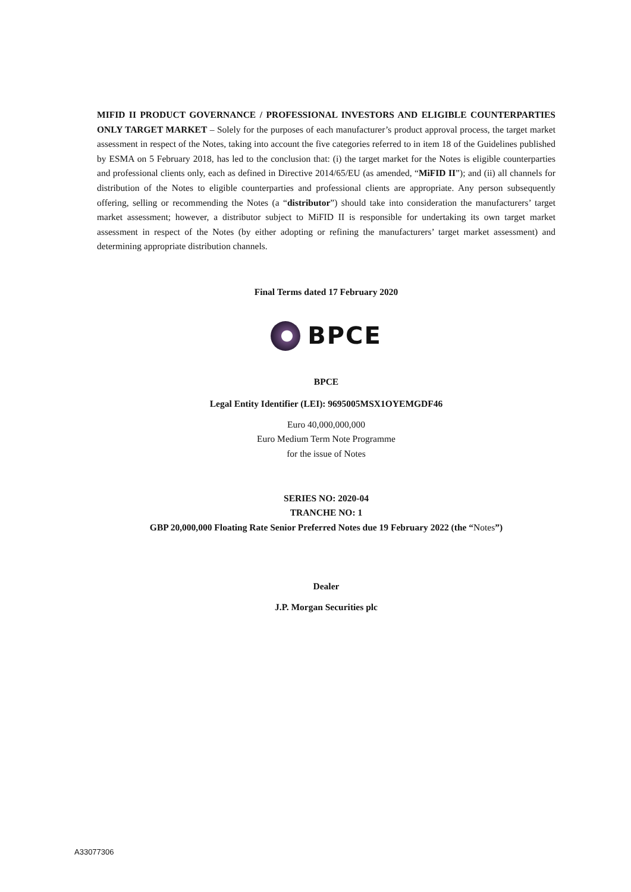MIFID II PRODUCT GOVERNANCE / PROFESSIONAL INVESTORS AND ELIGIBLE COUNTERPARTIES ONLY TARGET MARKET – Solely for the purposes of each manufacturer’s product approval process, the target market assessment in respect of the Notes, taking into account the five categories referred to in item 18 of the Guidelines published by ESMA on 5 February 2018, has led to the conclusion that: (i) the target market for the Notes is eligible counterparties and professional clients only, each as defined in Directive 2014/65/EU (as amended, “MiFID II”); and (ii) all channels for distribution of the Notes to eligible counterparties and professional clients are appropriate. Any person subsequently offering, selling or recommending the Notes (a “distributor”) should take into consideration the manufacturers’ target market assessment; however, a distributor subject to MiFID II is responsible for undertaking its own target market assessment in respect of the Notes (by either adopting or refining the manufacturers’ target market assessment) and determining appropriate distribution channels.
Final Terms dated 17 February 2020
BPCE
BPCE
Legal Entity Identifier (LEI): 9695005MSX1OYEMGDF46
Euro 40,000,000,000
Euro Medium Term Note Programme
for the issue of Notes
SERIES NO: 2020-04
TRANCHE NO: 1
GBP 20,000,000 Floating Rate Senior Preferred Notes due 19 February 2022 (the “Notes”)
Dealer
J.P. Morgan Securities plc
A33077306